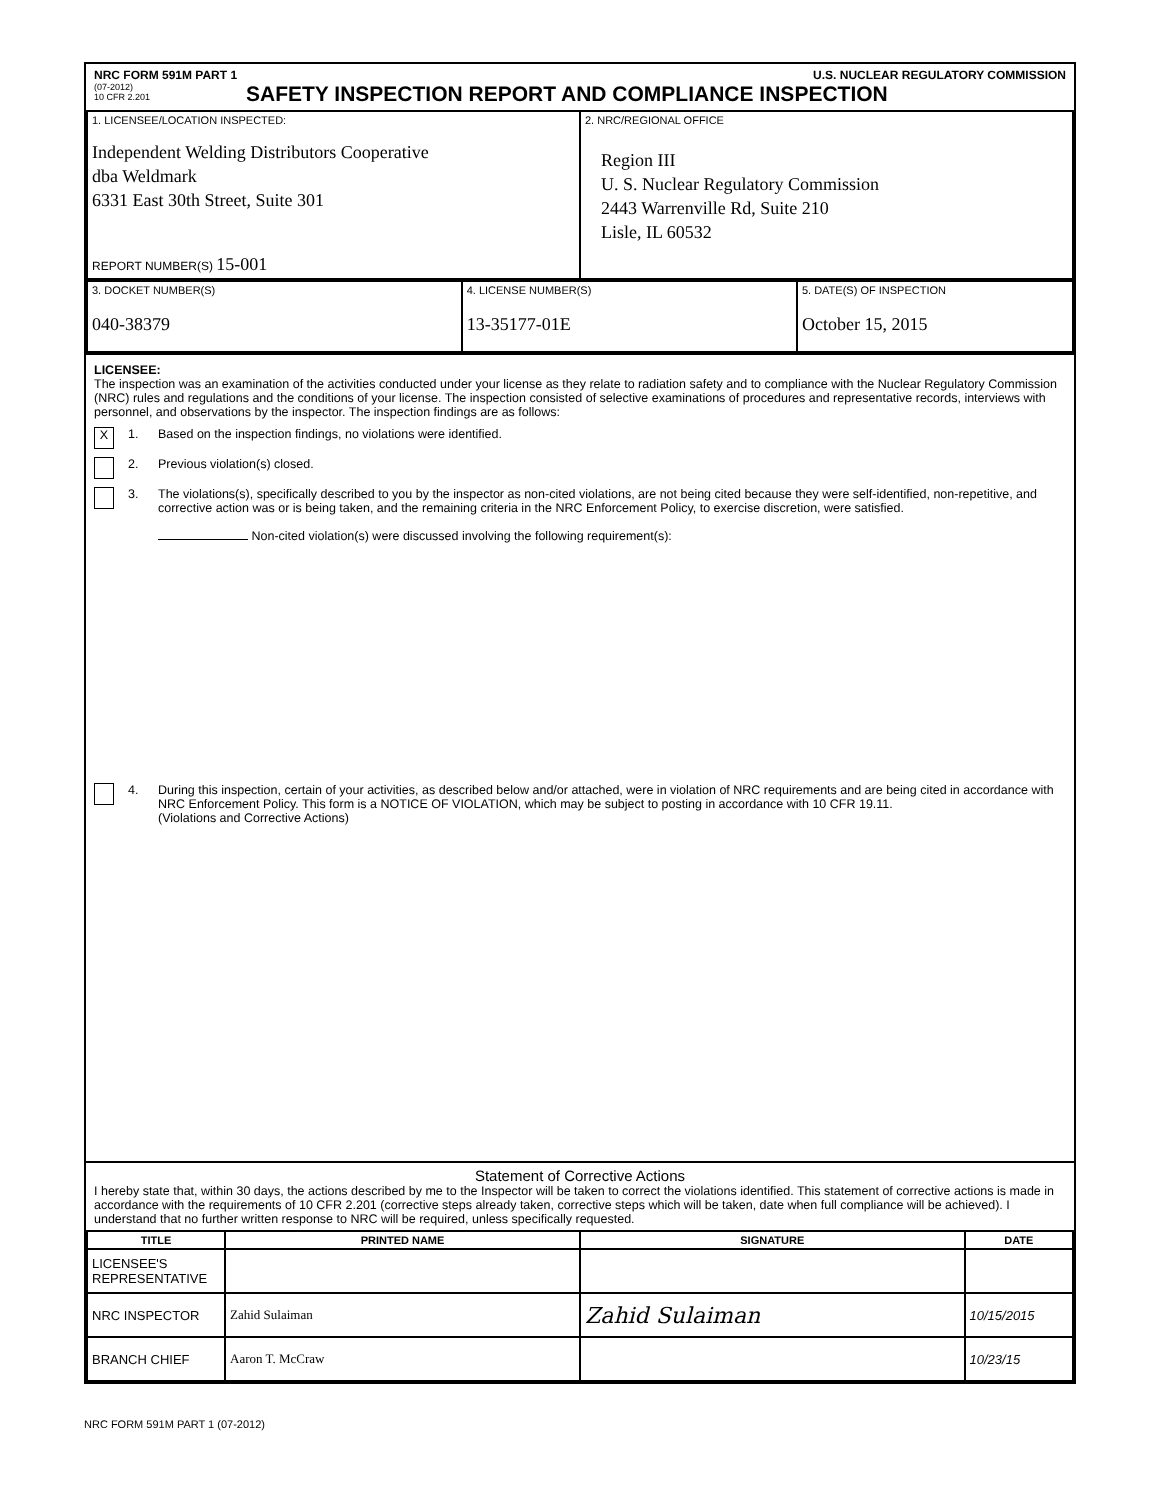NRC FORM 591M PART 1 U.S. NUCLEAR REGULATORY COMMISSION
(07-2012)
10 CFR 2.201
SAFETY INSPECTION REPORT AND COMPLIANCE INSPECTION
| 1. LICENSEE/LOCATION INSPECTED: Independent Welding Distributors Cooperative dba Weldmark 6331 East 30th Street, Suite 301 REPORT NUMBER(S) 15-001 | 2. NRC/REGIONAL OFFICE Region III U. S. Nuclear Regulatory Commission 2443 Warrenville Rd, Suite 210 Lisle, IL 60532 |
| 3. DOCKET NUMBER(S) 040-38379 | 4. LICENSE NUMBER(S) 13-35177-01E | 5. DATE(S) OF INSPECTION October 15, 2015 |
LICENSEE:
The inspection was an examination of the activities conducted under your license as they relate to radiation safety and to compliance with the Nuclear Regulatory Commission (NRC) rules and regulations and the conditions of your license. The inspection consisted of selective examinations of procedures and representative records, interviews with personnel, and observations by the inspector. The inspection findings are as follows:
X
1. Based on the inspection findings, no violations were identified.
2. Previous violation(s) closed.
3. The violations(s), specifically described to you by the inspector as non-cited violations, are not being cited because they were self-identified, non-repetitive, and corrective action was or is being taken, and the remaining criteria in the NRC Enforcement Policy, to exercise discretion, were satisfied.
Non-cited violation(s) were discussed involving the following requirement(s):
4. During this inspection, certain of your activities, as described below and/or attached, were in violation of NRC requirements and are being cited in accordance with NRC Enforcement Policy. This form is a NOTICE OF VIOLATION, which may be subject to posting in accordance with 10 CFR 19.11.
(Violations and Corrective Actions)
Statement of Corrective Actions
I hereby state that, within 30 days, the actions described by me to the Inspector will be taken to correct the violations identified. This statement of corrective actions is made in accordance with the requirements of 10 CFR 2.201 (corrective steps already taken, corrective steps which will be taken, date when full compliance will be achieved). I understand that no further written response to NRC will be required, unless specifically requested.
| TITLE | PRINTED NAME | SIGNATURE | DATE |
| --- | --- | --- | --- |
| LICENSEE'S REPRESENTATIVE | | | |
| NRC INSPECTOR | Zahid Sulaiman | Zahid Sulaiman | 10/15/2015 |
| BRANCH CHIEF | Aaron T. McCraw | | 10/23/15 |
NRC FORM 591M PART 1 (07-2012)